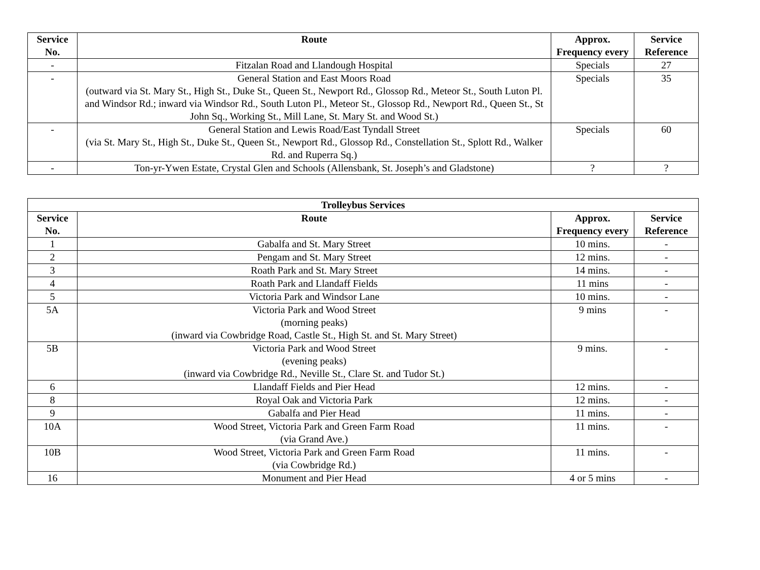| Service No. | Route | Approx. Frequency every | Service Reference |
| --- | --- | --- | --- |
| - | Fitzalan Road and Llandough Hospital | Specials | 27 |
| - | General Station and East Moors Road (outward via St. Mary St., High St., Duke St., Queen St., Newport Rd., Glossop Rd., Meteor St., South Luton Pl. and Windsor Rd.; inward via Windsor Rd., South Luton Pl., Meteor St., Glossop Rd., Newport Rd., Queen St., St John Sq., Working St., Mill Lane, St. Mary St. and Wood St.) | Specials | 35 |
| - | General Station and Lewis Road/East Tyndall Street (via St. Mary St., High St., Duke St., Queen St., Newport Rd., Glossop Rd., Constellation St., Splott Rd., Walker Rd. and Ruperra Sq.) | Specials | 60 |
| - | Ton-yr-Ywen Estate, Crystal Glen and Schools (Allensbank, St. Joseph’s and Gladstone) | ? | ? |
| Trolleybus Services | | | |
| --- | --- | --- | --- |
| Service No. | Route | Approx. Frequency every | Service Reference |
| 1 | Gabalfa and St. Mary Street | 10 mins. | - |
| 2 | Pengam and St. Mary Street | 12 mins. | - |
| 3 | Roath Park and St. Mary Street | 14 mins. | - |
| 4 | Roath Park and Llandaff Fields | 11 mins | - |
| 5 | Victoria Park and Windsor Lane | 10 mins. | - |
| 5A | Victoria Park and Wood Street (morning peaks) (inward via Cowbridge Road, Castle St., High St. and St. Mary Street) | 9 mins | - |
| 5B | Victoria Park and Wood Street (evening peaks) (inward via Cowbridge Rd., Neville St., Clare St. and Tudor St.) | 9 mins. | - |
| 6 | Llandaff Fields and Pier Head | 12 mins. | - |
| 8 | Royal Oak and Victoria Park | 12 mins. | - |
| 9 | Gabalfa and Pier Head | 11 mins. | - |
| 10A | Wood Street, Victoria Park and Green Farm Road (via Grand Ave.) | 11 mins. | - |
| 10B | Wood Street, Victoria Park and Green Farm Road (via Cowbridge Rd.) | 11 mins. | - |
| 16 | Monument and Pier Head | 4 or 5 mins | - |